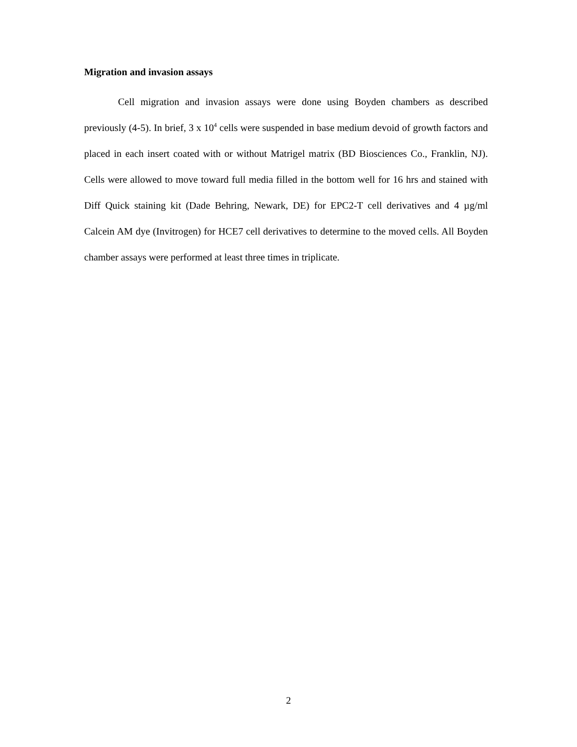Migration and invasion assays
Cell migration and invasion assays were done using Boyden chambers as described previously (4-5). In brief, 3 x 10<sup>4</sup> cells were suspended in base medium devoid of growth factors and placed in each insert coated with or without Matrigel matrix (BD Biosciences Co., Franklin, NJ). Cells were allowed to move toward full media filled in the bottom well for 16 hrs and stained with Diff Quick staining kit (Dade Behring, Newark, DE) for EPC2-T cell derivatives and 4 µg/ml Calcein AM dye (Invitrogen) for HCE7 cell derivatives to determine to the moved cells. All Boyden chamber assays were performed at least three times in triplicate.
2